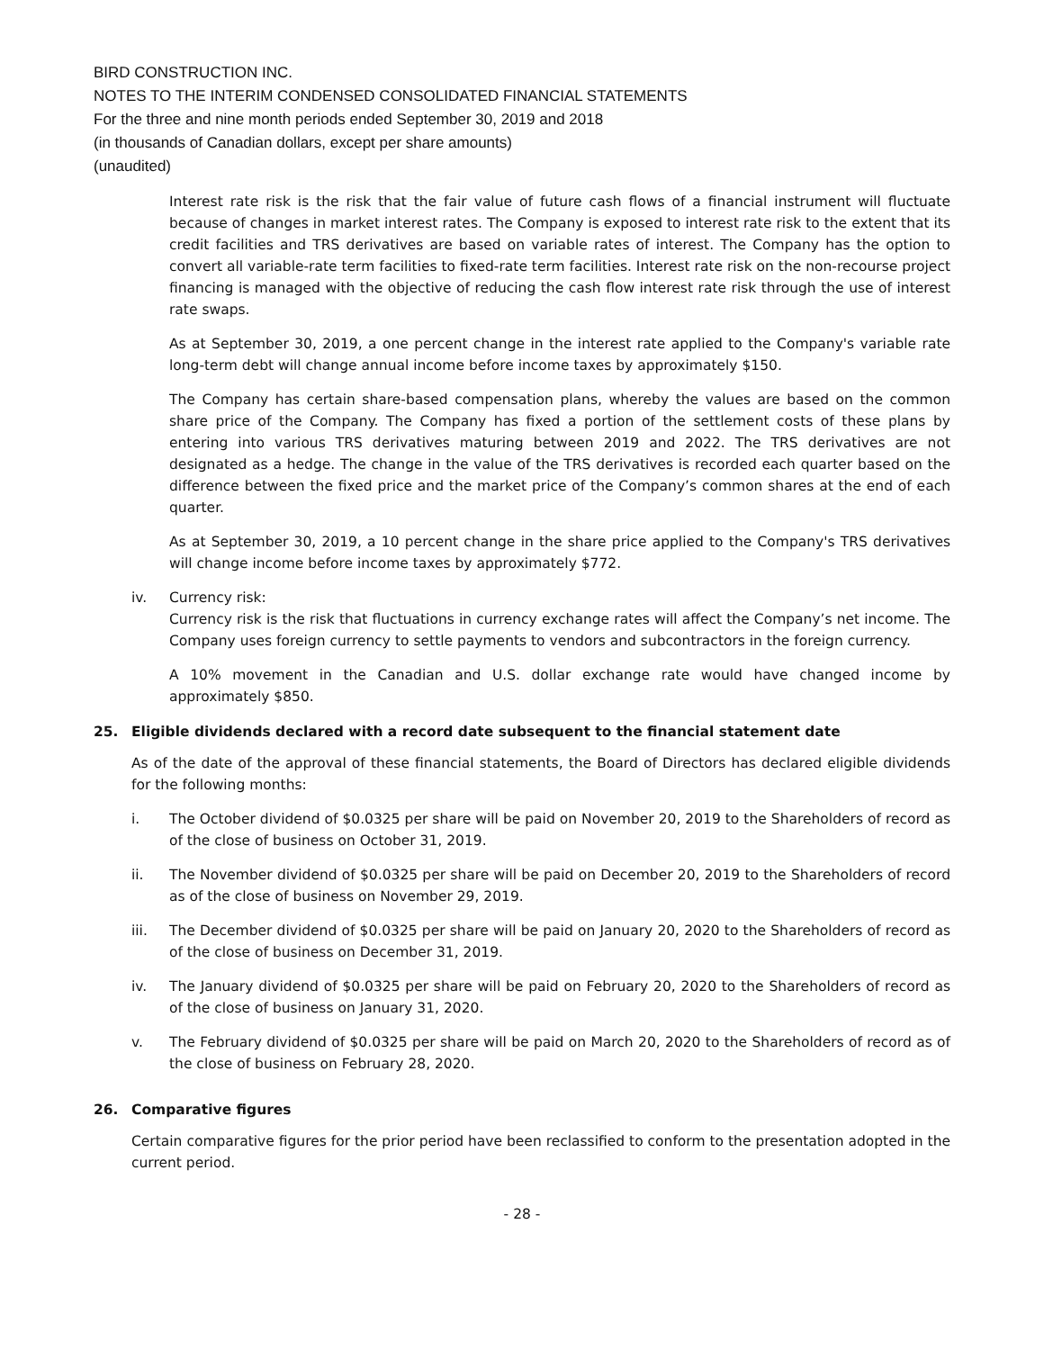BIRD CONSTRUCTION INC.
NOTES TO THE INTERIM CONDENSED CONSOLIDATED FINANCIAL STATEMENTS
For the three and nine month periods ended September 30, 2019 and 2018
(in thousands of Canadian dollars, except per share amounts)
(unaudited)
Interest rate risk is the risk that the fair value of future cash flows of a financial instrument will fluctuate because of changes in market interest rates. The Company is exposed to interest rate risk to the extent that its credit facilities and TRS derivatives are based on variable rates of interest. The Company has the option to convert all variable-rate term facilities to fixed-rate term facilities. Interest rate risk on the non-recourse project financing is managed with the objective of reducing the cash flow interest rate risk through the use of interest rate swaps.
As at September 30, 2019, a one percent change in the interest rate applied to the Company's variable rate long-term debt will change annual income before income taxes by approximately $150.
The Company has certain share-based compensation plans, whereby the values are based on the common share price of the Company. The Company has fixed a portion of the settlement costs of these plans by entering into various TRS derivatives maturing between 2019 and 2022. The TRS derivatives are not designated as a hedge. The change in the value of the TRS derivatives is recorded each quarter based on the difference between the fixed price and the market price of the Company’s common shares at the end of each quarter.
As at September 30, 2019, a 10 percent change in the share price applied to the Company's TRS derivatives will change income before income taxes by approximately $772.
iv. Currency risk:
Currency risk is the risk that fluctuations in currency exchange rates will affect the Company’s net income. The Company uses foreign currency to settle payments to vendors and subcontractors in the foreign currency.
A 10% movement in the Canadian and U.S. dollar exchange rate would have changed income by approximately $850.
25. Eligible dividends declared with a record date subsequent to the financial statement date
As of the date of the approval of these financial statements, the Board of Directors has declared eligible dividends for the following months:
i. The October dividend of $0.0325 per share will be paid on November 20, 2019 to the Shareholders of record as of the close of business on October 31, 2019.
ii. The November dividend of $0.0325 per share will be paid on December 20, 2019 to the Shareholders of record as of the close of business on November 29, 2019.
iii. The December dividend of $0.0325 per share will be paid on January 20, 2020 to the Shareholders of record as of the close of business on December 31, 2019.
iv. The January dividend of $0.0325 per share will be paid on February 20, 2020 to the Shareholders of record as of the close of business on January 31, 2020.
v. The February dividend of $0.0325 per share will be paid on March 20, 2020 to the Shareholders of record as of the close of business on February 28, 2020.
26. Comparative figures
Certain comparative figures for the prior period have been reclassified to conform to the presentation adopted in the current period.
- 28 -